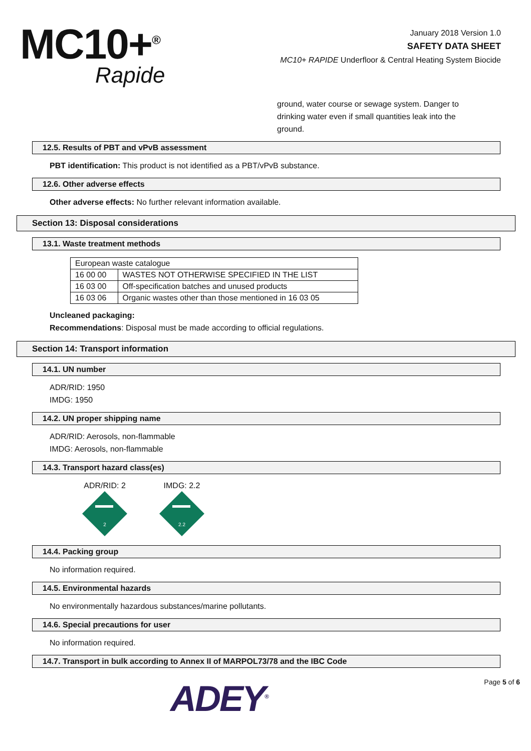MC10+<sup>®</sup>
Rapide
January 2018 Version 1.0
SAFETY DATA SHEET
MC10+ RAPIDE Underfloor & Central Heating System Biocide
ground, water course or sewage system. Danger to drinking water even if small quantities leak into the ground.
12.5. Results of PBT and vPvB assessment
PBT identification: This product is not identified as a PBT/vPvB substance.
12.6. Other adverse effects
Other adverse effects: No further relevant information available.
Section 13: Disposal considerations
13.1. Waste treatment methods
| European waste catalogue | |
| 16 00 00 | WASTES NOT OTHERWISE SPECIFIED IN THE LIST |
| 16 03 00 | Off-specification batches and unused products |
| 16 03 06 | Organic wastes other than those mentioned in 16 03 05 |
Uncleaned packaging:
Recommendations: Disposal must be made according to official regulations.
Section 14: Transport information
14.1. UN number
ADR/RID: 1950
IMDG: 1950
14.2. UN proper shipping name
ADR/RID: Aerosols, non-flammable
IMDG: Aerosols, non-flammable
14.3. Transport hazard class(es)
ADR/RID: 2
2
IMDG: 2.2
2.2
14.4. Packing group
No information required.
14.5. Environmental hazards
No environmentally hazardous substances/marine pollutants.
14.6. Special precautions for user
No information required.
14.7. Transport in bulk according to Annex II of MARPOL73/78 and the IBC Code
ADEY<sup>®</sup>
Page 5 of 6